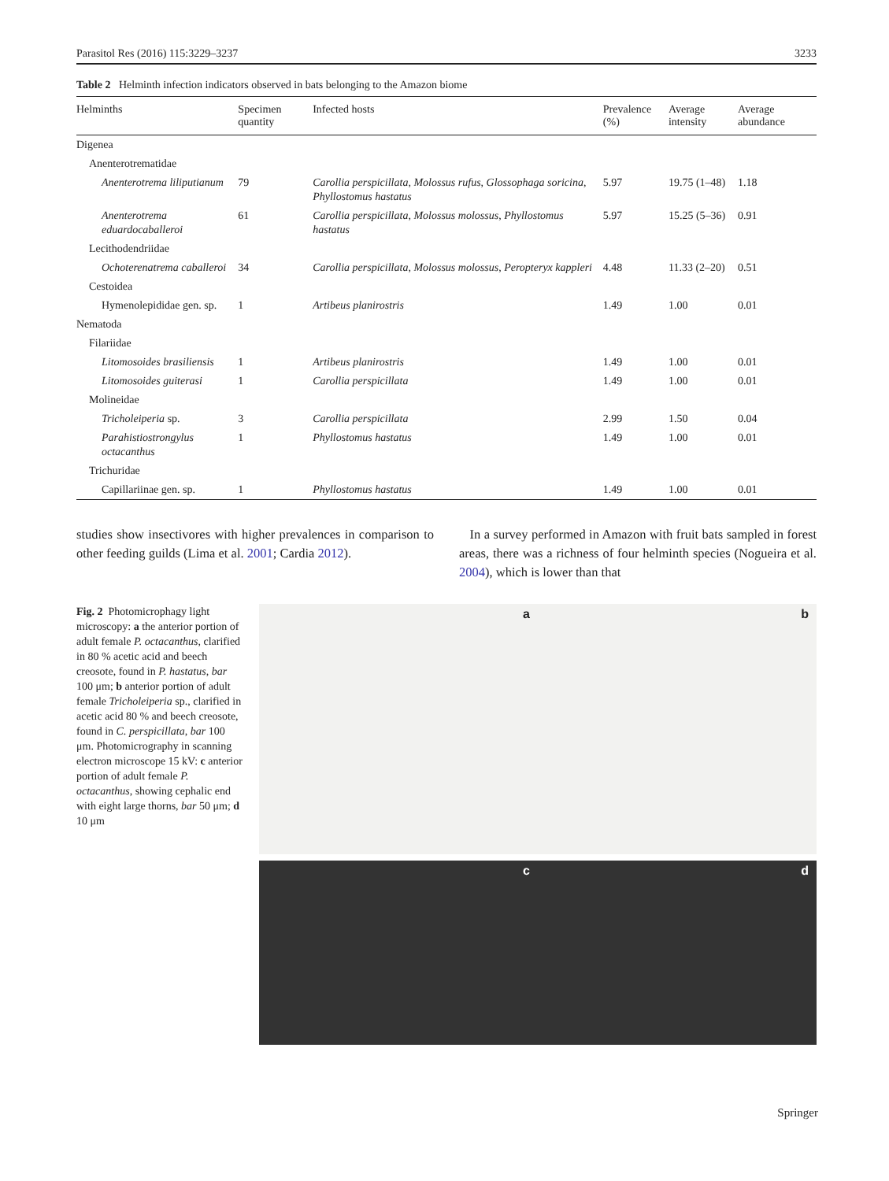Parasitol Res (2016) 115:3229–3237 3233
Table 2 Helminth infection indicators observed in bats belonging to the Amazon biome
| Helminths | Specimen quantity | Infected hosts | Prevalence (%) | Average intensity | Average abundance |
| --- | --- | --- | --- | --- | --- |
| Digenea | | | | | |
| Anenterotrematidae | | | | | |
| Anenterotrema liliputianum | 79 | Carollia perspicillata , Molossus rufus , Glossophaga soricina , Phyllostomus hastatus | 5.97 | 19.75 (1–48) | 1.18 |
| Anenterotrema eduardocaballeroi | 61 | Carollia perspicillata , Molossus molossus , Phyllostomus hastatus | 5.97 | 15.25 (5–36) | 0.91 |
| Lecithodendriidae | | | | | |
| Ochoterenatrema caballeroi | 34 | Carollia perspicillata , Molossus molossus , Peropteryx kappleri | 4.48 | 11.33 (2–20) | 0.51 |
| Cestoidea | | | | | |
| Hymenolepididae gen. sp. | 1 | Artibeus planirostris | 1.49 | 1.00 | 0.01 |
| Nematoda | | | | | |
| Filariidae | | | | | |
| Litomosoides brasiliensis | 1 | Artibeus planirostris | 1.49 | 1.00 | 0.01 |
| Litomosoides guiterasi | 1 | Carollia perspicillata | 1.49 | 1.00 | 0.01 |
| Molineidae | | | | | |
| Tricholeiperia sp. | 3 | Carollia perspicillata | 2.99 | 1.50 | 0.04 |
| Parahistiostrongylus octacanthus | 1 | Phyllostomus hastatus | 1.49 | 1.00 | 0.01 |
| Trichuridae | | | | | |
| Capillariinae gen. sp. | 1 | Phyllostomus hastatus | 1.49 | 1.00 | 0.01 |
studies show insectivores with higher prevalences in comparison to other feeding guilds (Lima et al. 2001; Cardia 2012).
In a survey performed in Amazon with fruit bats sampled in forest areas, there was a richness of four helminth species (Nogueira et al. 2004), which is lower than that
Fig. 2 Photomicrophagy light microscopy: a the anterior portion of adult female P. octacanthus, clarified in 80 % acetic acid and beech creosote, found in P. hastatus, bar 100 μm; b anterior portion of adult female Tricholeiperia sp., clarified in acetic acid 80 % and beech creosote, found in C. perspicillata, bar 100 μm. Photomicrography in scanning electron microscope 15 kV: c anterior portion of adult female P. octacanthus, showing cephalic end with eight large thorns, bar 50 μm; d 10 μm
a
b
c
d
Springer